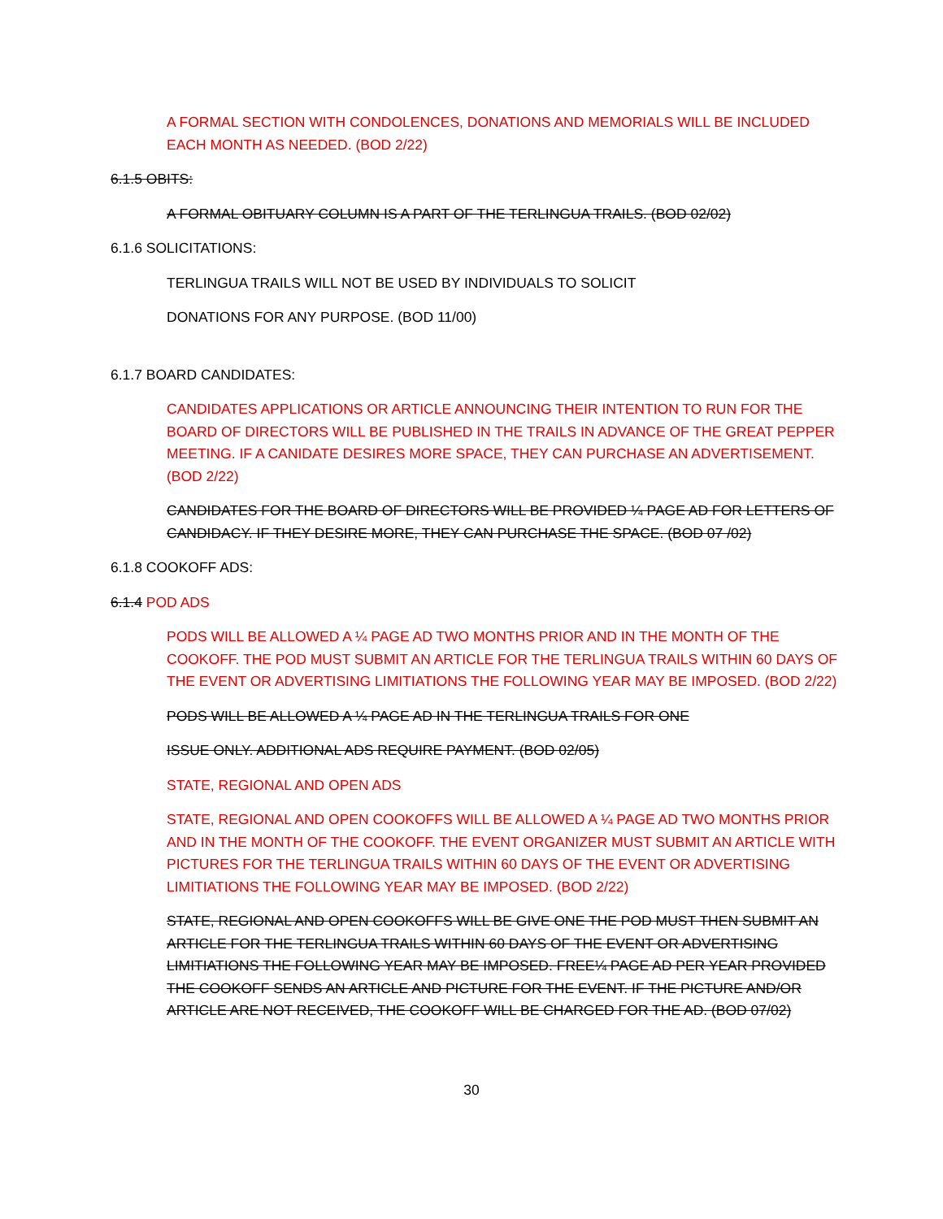A FORMAL SECTION WITH CONDOLENCES, DONATIONS AND MEMORIALS WILL BE INCLUDED EACH MONTH AS NEEDED. (BOD 2/22)
6.1.5 OBITS:
A FORMAL OBITUARY COLUMN IS A PART OF THE TERLINGUA TRAILS. (BOD 02/02)
6.1.6 SOLICITATIONS:
TERLINGUA TRAILS WILL NOT BE USED BY INDIVIDUALS TO SOLICIT
DONATIONS FOR ANY PURPOSE. (BOD 11/00)
6.1.7 BOARD CANDIDATES:
CANDIDATES APPLICATIONS OR ARTICLE ANNOUNCING THEIR INTENTION TO RUN FOR THE BOARD OF DIRECTORS WILL BE PUBLISHED IN THE TRAILS IN ADVANCE OF THE GREAT PEPPER MEETING. IF A CANIDATE DESIRES MORE SPACE, THEY CAN PURCHASE AN ADVERTISEMENT. (BOD 2/22)
CANDIDATES FOR THE BOARD OF DIRECTORS WILL BE PROVIDED ¼ PAGE AD FOR LETTERS OF CANDIDACY. IF THEY DESIRE MORE, THEY CAN PURCHASE THE SPACE. (BOD 07 /02)
6.1.8 COOKOFF ADS:
6.1.4 POD ADS
PODS WILL BE ALLOWED A ¼ PAGE AD TWO MONTHS PRIOR AND IN THE MONTH OF THE COOKOFF. THE POD MUST SUBMIT AN ARTICLE FOR THE TERLINGUA TRAILS WITHIN 60 DAYS OF THE EVENT OR ADVERTISING LIMITIATIONS THE FOLLOWING YEAR MAY BE IMPOSED. (BOD 2/22)
PODS WILL BE ALLOWED A ¼ PAGE AD IN THE TERLINGUA TRAILS FOR ONE
ISSUE ONLY. ADDITIONAL ADS REQUIRE PAYMENT. (BOD 02/05)
STATE, REGIONAL AND OPEN ADS
STATE, REGIONAL AND OPEN COOKOFFS WILL BE ALLOWED A ¼ PAGE AD TWO MONTHS PRIOR AND IN THE MONTH OF THE COOKOFF. THE EVENT ORGANIZER MUST SUBMIT AN ARTICLE WITH PICTURES FOR THE TERLINGUA TRAILS WITHIN 60 DAYS OF THE EVENT OR ADVERTISING LIMITIATIONS THE FOLLOWING YEAR MAY BE IMPOSED. (BOD 2/22)
STATE, REGIONAL AND OPEN COOKOFFS WILL BE GIVE ONE THE POD MUST THEN SUBMIT AN ARTICLE FOR THE TERLINGUA TRAILS WITHIN 60 DAYS OF THE EVENT OR ADVERTISING LIMITIATIONS THE FOLLOWING YEAR MAY BE IMPOSED. FREE¼ PAGE AD PER YEAR PROVIDED THE COOKOFF SENDS AN ARTICLE AND PICTURE FOR THE EVENT. IF THE PICTURE AND/OR ARTICLE ARE NOT RECEIVED, THE COOKOFF WILL BE CHARGED FOR THE AD. (BOD 07/02)
30